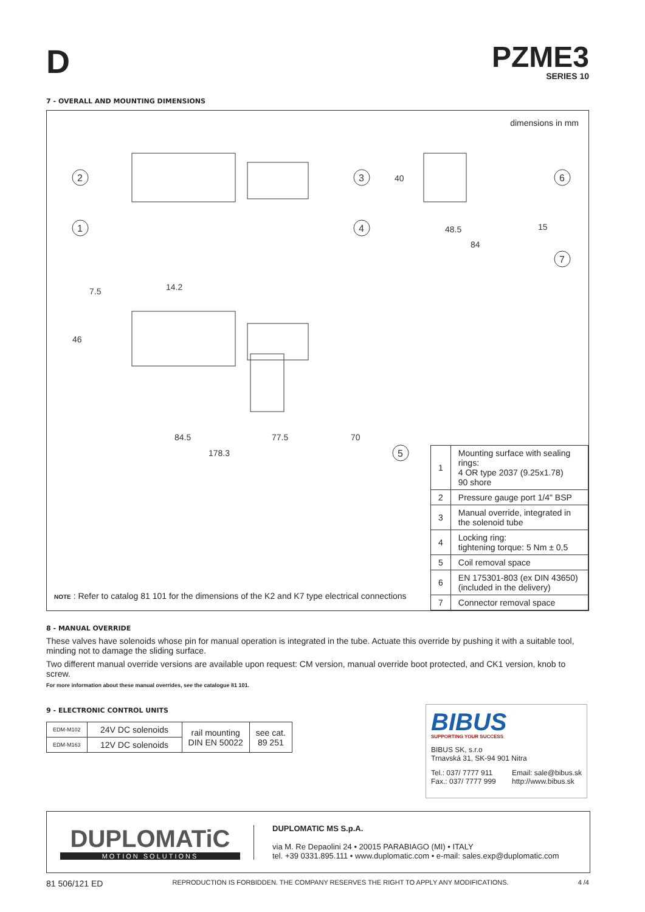D
PZME3
SERIES 10
7 - OVERALL AND MOUNTING DIMENSIONS
dimensions in mm
2
1
3
4
6
7
5
40
48.5
84
15
7.5
14.2
46
84.5
77.5
70
178.3
| 1 | Mounting surface with sealing rings: 4 OR type 2037 (9.25x1.78) 90 shore |
| 2 | Pressure gauge port 1/4" BSP |
| 3 | Manual override, integrated in the solenoid tube |
| 4 | Locking ring: tightening torque: 5 Nm ± 0,5 |
| 5 | Coil removal space |
| 6 | EN 175301-803 (ex DIN 43650) (included in the delivery) |
| 7 | Connector removal space |
NOTE : Refer to catalog 81 101 for the dimensions of the K2 and K7 type electrical connections
8 - MANUAL OVERRIDE
These valves have solenoids whose pin for manual operation is integrated in the tube. Actuate this override by pushing it with a suitable tool, minding not to damage the sliding surface.
Two different manual override versions are available upon request: CM version, manual override boot protected, and CK1 version, knob to screw.
For more information about these manual overrides, see the catalogue 81 101.
9 - ELECTRONIC CONTROL UNITS
| EDM-M102 | 24V DC solenoids | rail mounting DIN EN 50022 | see cat. 89 251 |
| EDM-M163 | 12V DC solenoids | | |
BIBUS
SUPPORTING YOUR SUCCESS
BIBUS SK, s.r.o
Trnavská 31, SK-94 901 Nitra
Tel.: 037/ 7777 911
Fax.: 037/ 7777 999
Email: sale@bibus.sk
http://www.bibus.sk
DUPLOMATiC
MOTION SOLUTIONS
DUPLOMATIC MS S.p.A.
via M. Re Depaolini 24 • 20015 PARABIAGO (MI) • ITALY
tel. +39 0331.895.111 • www.duplomatic.com • e-mail: sales.exp@duplomatic.com
81 506/121 ED REPRODUCTION IS FORBIDDEN. THE COMPANY RESERVES THE RIGHT TO APPLY ANY MODIFICATIONS. 4 /4